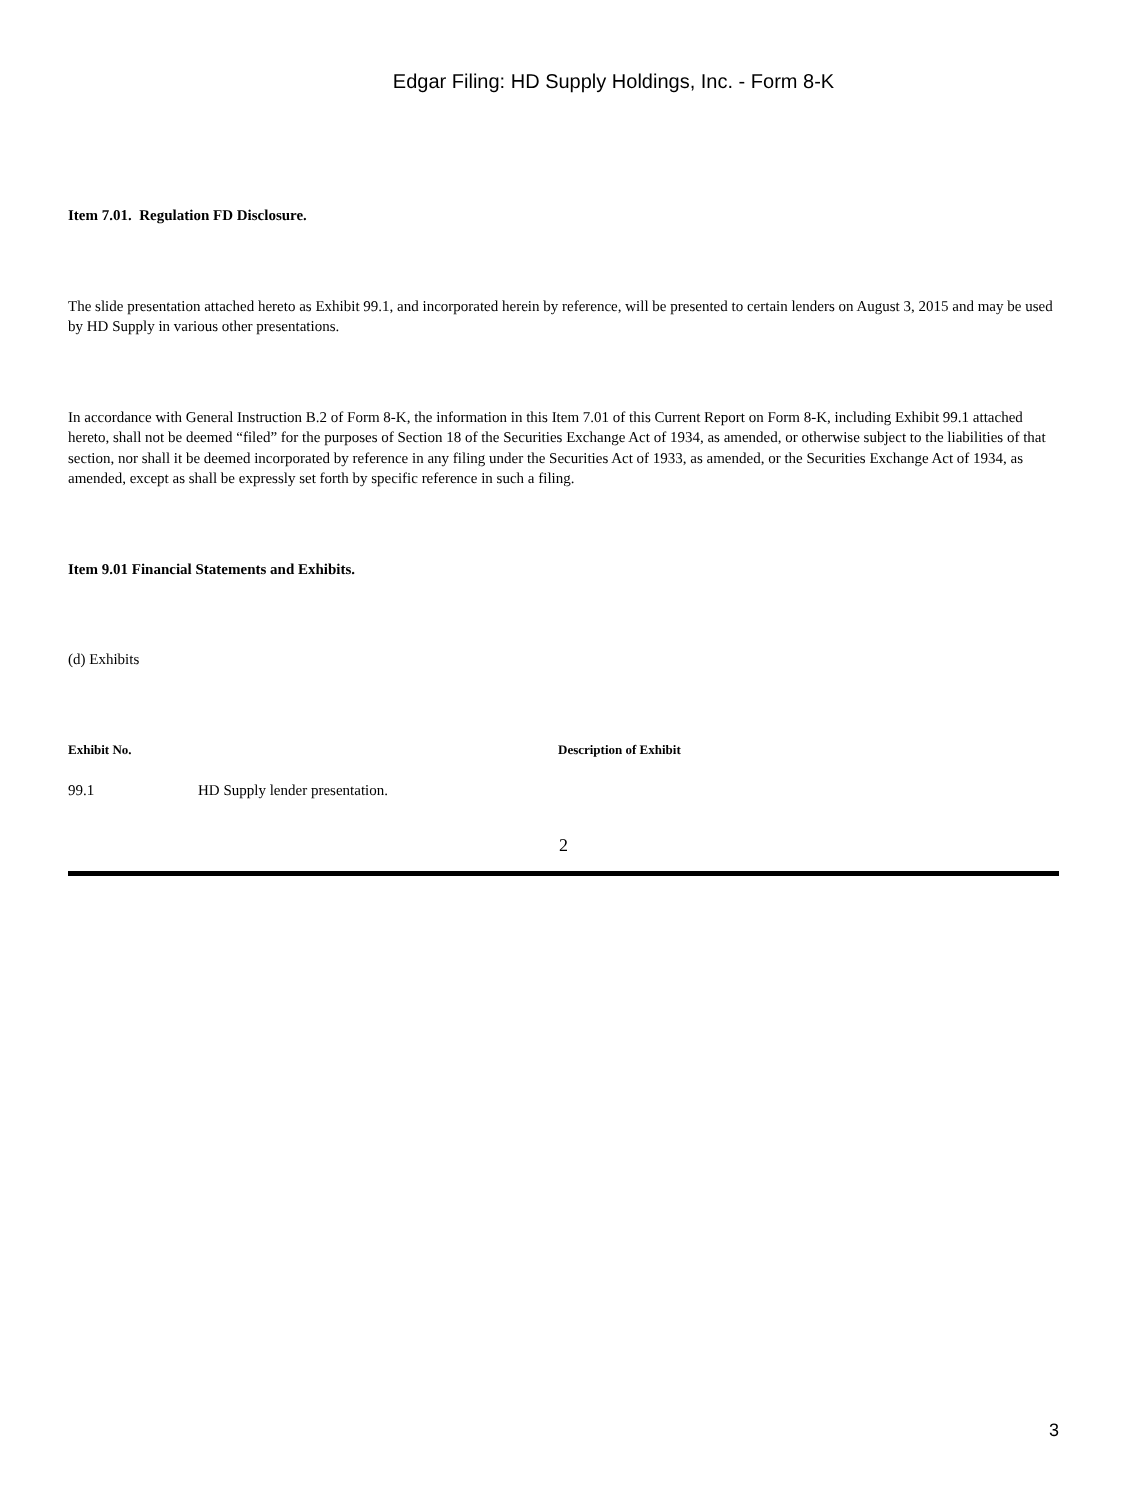Edgar Filing: HD Supply Holdings, Inc. - Form 8-K
Item 7.01. Regulation FD Disclosure.
The slide presentation attached hereto as Exhibit 99.1, and incorporated herein by reference, will be presented to certain lenders on August 3, 2015 and may be used by HD Supply in various other presentations.
In accordance with General Instruction B.2 of Form 8-K, the information in this Item 7.01 of this Current Report on Form 8-K, including Exhibit 99.1 attached hereto, shall not be deemed “filed” for the purposes of Section 18 of the Securities Exchange Act of 1934, as amended, or otherwise subject to the liabilities of that section, nor shall it be deemed incorporated by reference in any filing under the Securities Act of 1933, as amended, or the Securities Exchange Act of 1934, as amended, except as shall be expressly set forth by specific reference in such a filing.
Item 9.01 Financial Statements and Exhibits.
(d) Exhibits
| Exhibit No. | | Description of Exhibit |
| --- | --- | --- |
| 99.1 | HD Supply lender presentation. | |
2
3